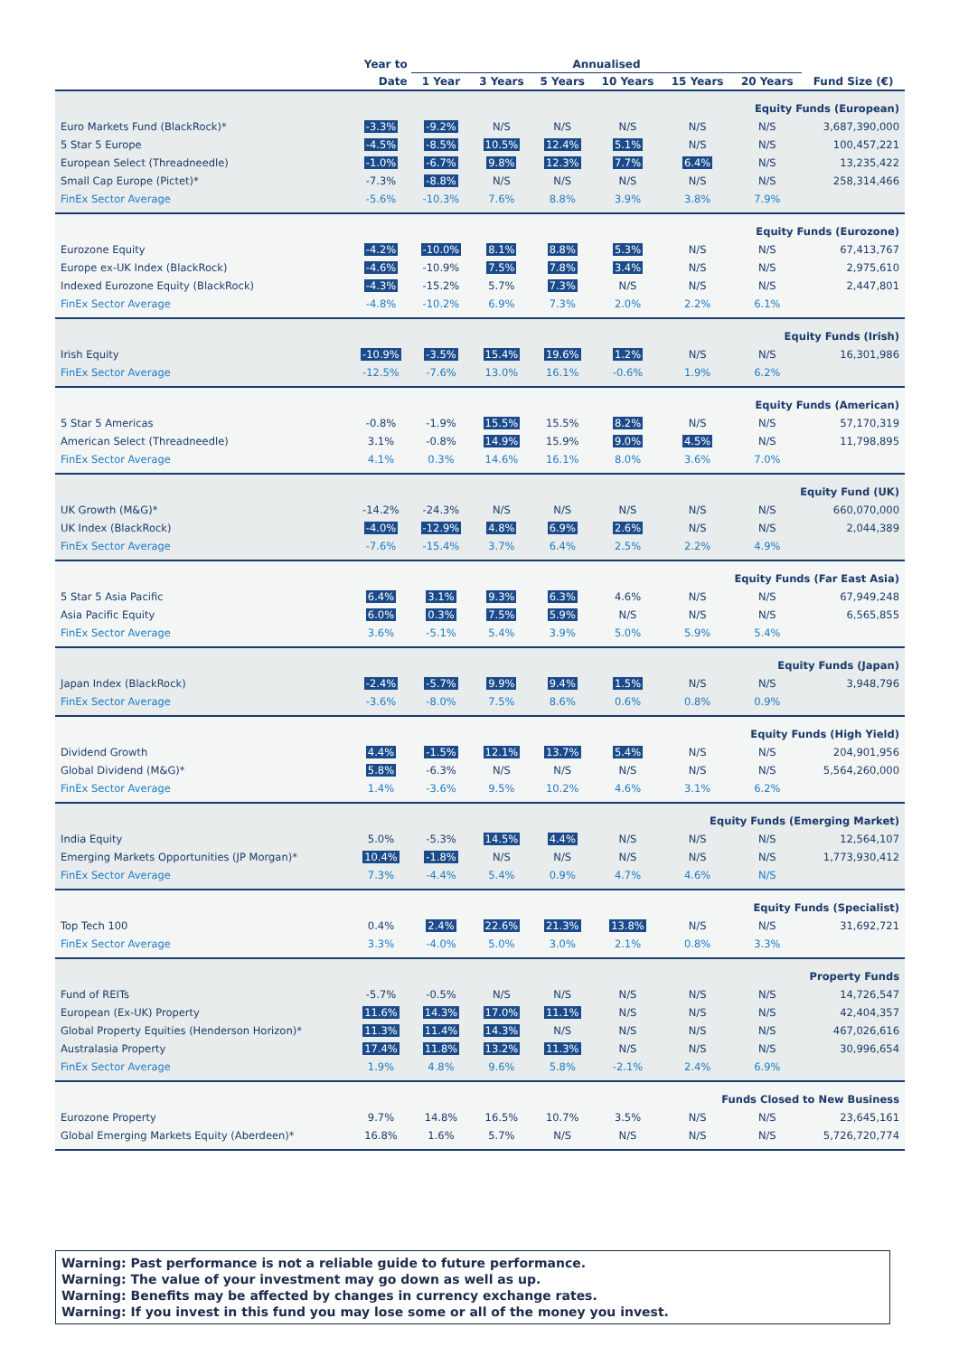| | Year to | Annualised | | | | | | |
| --- | --- | --- | --- | --- | --- | --- | --- | --- |
| | Date | 1 Year | 3 Years | 5 Years | 10 Years | 15 Years | 20 Years | Fund Size (€) |
| Equity Funds (European) | | | | | | | | |
| Euro Markets Fund (BlackRock)* | -3.3% | -9.2% | N/S | N/S | N/S | N/S | N/S | 3,687,390,000 |
| 5 Star 5 Europe | -4.5% | -8.5% | 10.5% | 12.4% | 5.1% | N/S | N/S | 100,457,221 |
| European Select (Threadneedle) | -1.0% | -6.7% | 9.8% | 12.3% | 7.7% | 6.4% | N/S | 13,235,422 |
| Small Cap Europe (Pictet)* | -7.3% | -8.8% | N/S | N/S | N/S | N/S | N/S | 258,314,466 |
| FinEx Sector Average | -5.6% | -10.3% | 7.6% | 8.8% | 3.9% | 3.8% | 7.9% | |
| Equity Funds (Eurozone) | | | | | | | | |
| Eurozone Equity | -4.2% | -10.0% | 8.1% | 8.8% | 5.3% | N/S | N/S | 67,413,767 |
| Europe ex-UK Index (BlackRock) | -4.6% | -10.9% | 7.5% | 7.8% | 3.4% | N/S | N/S | 2,975,610 |
| Indexed Eurozone Equity (BlackRock) | -4.3% | -15.2% | 5.7% | 7.3% | N/S | N/S | N/S | 2,447,801 |
| FinEx Sector Average | -4.8% | -10.2% | 6.9% | 7.3% | 2.0% | 2.2% | 6.1% | |
| Equity Funds (Irish) | | | | | | | | |
| Irish Equity | -10.9% | -3.5% | 15.4% | 19.6% | 1.2% | N/S | N/S | 16,301,986 |
| FinEx Sector Average | -12.5% | -7.6% | 13.0% | 16.1% | -0.6% | 1.9% | 6.2% | |
| Equity Funds (American) | | | | | | | | |
| 5 Star 5 Americas | -0.8% | -1.9% | 15.5% | 15.5% | 8.2% | N/S | N/S | 57,170,319 |
| American Select (Threadneedle) | 3.1% | -0.8% | 14.9% | 15.9% | 9.0% | 4.5% | N/S | 11,798,895 |
| FinEx Sector Average | 4.1% | 0.3% | 14.6% | 16.1% | 8.0% | 3.6% | 7.0% | |
| Equity Fund (UK) | | | | | | | | |
| UK Growth (M&G)* | -14.2% | -24.3% | N/S | N/S | N/S | N/S | N/S | 660,070,000 |
| UK Index (BlackRock) | -4.0% | -12.9% | 4.8% | 6.9% | 2.6% | N/S | N/S | 2,044,389 |
| FinEx Sector Average | -7.6% | -15.4% | 3.7% | 6.4% | 2.5% | 2.2% | 4.9% | |
| Equity Funds (Far East Asia) | | | | | | | | |
| 5 Star 5 Asia Pacific | 6.4% | 3.1% | 9.3% | 6.3% | 4.6% | N/S | N/S | 67,949,248 |
| Asia Pacific Equity | 6.0% | 0.3% | 7.5% | 5.9% | N/S | N/S | N/S | 6,565,855 |
| FinEx Sector Average | 3.6% | -5.1% | 5.4% | 3.9% | 5.0% | 5.9% | 5.4% | |
| Equity Funds (Japan) | | | | | | | | |
| Japan Index (BlackRock) | -2.4% | -5.7% | 9.9% | 9.4% | 1.5% | N/S | N/S | 3,948,796 |
| FinEx Sector Average | -3.6% | -8.0% | 7.5% | 8.6% | 0.6% | 0.8% | 0.9% | |
| Equity Funds (High Yield) | | | | | | | | |
| Dividend Growth | 4.4% | -1.5% | 12.1% | 13.7% | 5.4% | N/S | N/S | 204,901,956 |
| Global Dividend (M&G)* | 5.8% | -6.3% | N/S | N/S | N/S | N/S | N/S | 5,564,260,000 |
| FinEx Sector Average | 1.4% | -3.6% | 9.5% | 10.2% | 4.6% | 3.1% | 6.2% | |
| Equity Funds (Emerging Market) | | | | | | | | |
| India Equity | 5.0% | -5.3% | 14.5% | 4.4% | N/S | N/S | N/S | 12,564,107 |
| Emerging Markets Opportunities (JP Morgan)* | 10.4% | -1.8% | N/S | N/S | N/S | N/S | N/S | 1,773,930,412 |
| FinEx Sector Average | 7.3% | -4.4% | 5.4% | 0.9% | 4.7% | 4.6% | N/S | |
| Equity Funds (Specialist) | | | | | | | | |
| Top Tech 100 | 0.4% | 2.4% | 22.6% | 21.3% | 13.8% | N/S | N/S | 31,692,721 |
| FinEx Sector Average | 3.3% | -4.0% | 5.0% | 3.0% | 2.1% | 0.8% | 3.3% | |
| Property Funds | | | | | | | | |
| Fund of REITs | -5.7% | -0.5% | N/S | N/S | N/S | N/S | N/S | 14,726,547 |
| European (Ex-UK) Property | 11.6% | 14.3% | 17.0% | 11.1% | N/S | N/S | N/S | 42,404,357 |
| Global Property Equities (Henderson Horizon)* | 11.3% | 11.4% | 14.3% | N/S | N/S | N/S | N/S | 467,026,616 |
| Australasia Property | 17.4% | 11.8% | 13.2% | 11.3% | N/S | N/S | N/S | 30,996,654 |
| FinEx Sector Average | 1.9% | 4.8% | 9.6% | 5.8% | -2.1% | 2.4% | 6.9% | |
| Funds Closed to New Business | | | | | | | | |
| Eurozone Property | 9.7% | 14.8% | 16.5% | 10.7% | 3.5% | N/S | N/S | 23,645,161 |
| Global Emerging Markets Equity (Aberdeen)* | 16.8% | 1.6% | 5.7% | N/S | N/S | N/S | N/S | 5,726,720,774 |
Warning: Past performance is not a reliable guide to future performance.
Warning: The value of your investment may go down as well as up.
Warning: Benefits may be affected by changes in currency exchange rates.
Warning: If you invest in this fund you may lose some or all of the money you invest.